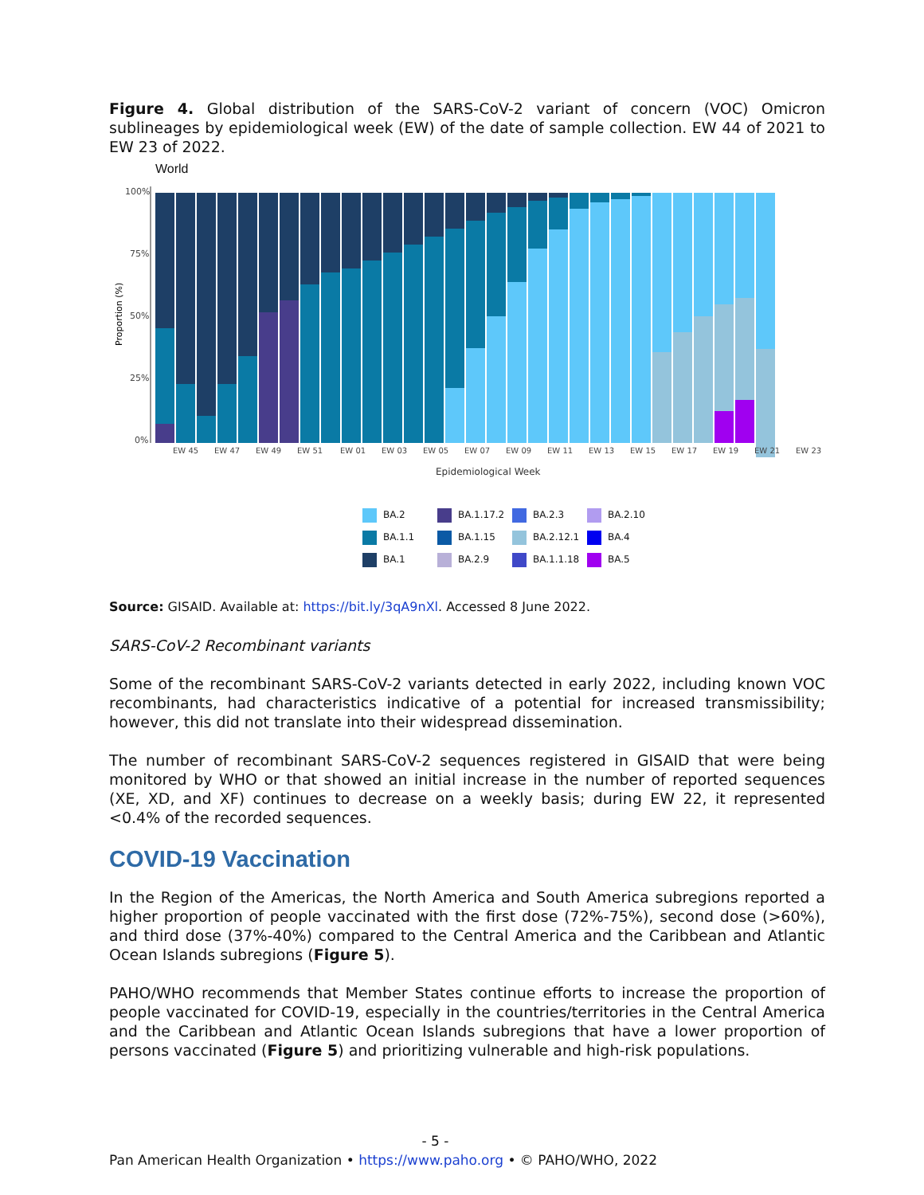Figure 4. Global distribution of the SARS-CoV-2 variant of concern (VOC) Omicron sublineages by epidemiological week (EW) of the date of sample collection. EW 44 of 2021 to EW 23 of 2022.
World
100%
75%
50%
25%
0%
Proportion (%)
EW 45
EW 47
EW 49
EW 51
EW 01
EW 03
EW 05
EW 07
EW 09
EW 11
EW 13
EW 15
EW 17
EW 19
EW 21
EW 23
Epidemiological Week
BA.2
BA.1.17.2
BA.2.3
BA.2.10
BA.1.1
BA.1.15
BA.2.12.1
BA.4
BA.1
BA.2.9
BA.1.1.18
BA.5
Source: GISAID. Available at: https://bit.ly/3qA9nXl. Accessed 8 June 2022.
SARS-CoV-2 Recombinant variants
Some of the recombinant SARS-CoV-2 variants detected in early 2022, including known VOC recombinants, had characteristics indicative of a potential for increased transmissibility; however, this did not translate into their widespread dissemination.
The number of recombinant SARS-CoV-2 sequences registered in GISAID that were being monitored by WHO or that showed an initial increase in the number of reported sequences (XE, XD, and XF) continues to decrease on a weekly basis; during EW 22, it represented <0.4% of the recorded sequences.
COVID-19 Vaccination
In the Region of the Americas, the North America and South America subregions reported a higher proportion of people vaccinated with the first dose (72%-75%), second dose (>60%), and third dose (37%-40%) compared to the Central America and the Caribbean and Atlantic Ocean Islands subregions (Figure 5).
PAHO/WHO recommends that Member States continue efforts to increase the proportion of people vaccinated for COVID-19, especially in the countries/territories in the Central America and the Caribbean and Atlantic Ocean Islands subregions that have a lower proportion of persons vaccinated (Figure 5) and prioritizing vulnerable and high-risk populations.
- 5 -
Pan American Health Organization • https://www.paho.org • © PAHO/WHO, 2022